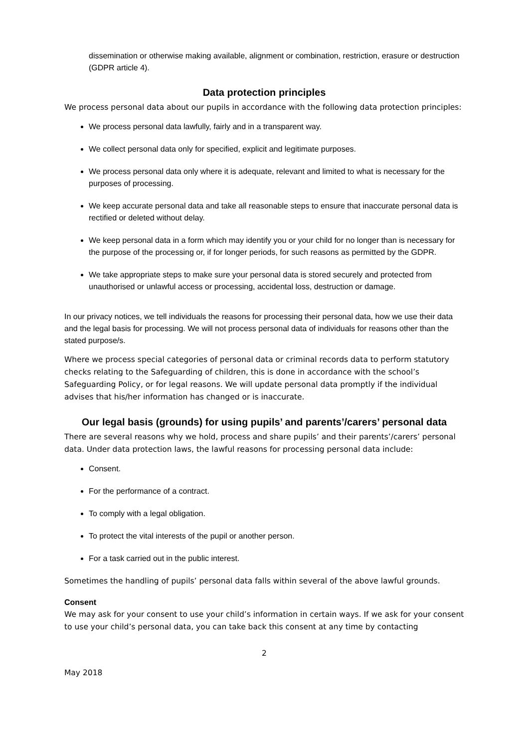dissemination or otherwise making available, alignment or combination, restriction, erasure or destruction (GDPR article 4).
Data protection principles
We process personal data about our pupils in accordance with the following data protection principles:
We process personal data lawfully, fairly and in a transparent way.
We collect personal data only for specified, explicit and legitimate purposes.
We process personal data only where it is adequate, relevant and limited to what is necessary for the purposes of processing.
We keep accurate personal data and take all reasonable steps to ensure that inaccurate personal data is rectified or deleted without delay.
We keep personal data in a form which may identify you or your child for no longer than is necessary for the purpose of the processing or, if for longer periods, for such reasons as permitted by the GDPR.
We take appropriate steps to make sure your personal data is stored securely and protected from unauthorised or unlawful access or processing, accidental loss, destruction or damage.
In our privacy notices, we tell individuals the reasons for processing their personal data, how we use their data and the legal basis for processing. We will not process personal data of individuals for reasons other than the stated purpose/s.
Where we process special categories of personal data or criminal records data to perform statutory checks relating to the Safeguarding of children, this is done in accordance with the school’s Safeguarding Policy, or for legal reasons. We will update personal data promptly if the individual advises that his/her information has changed or is inaccurate.
Our legal basis (grounds) for using pupils’ and parents’/carers’ personal data
There are several reasons why we hold, process and share pupils’ and their parents’/carers’ personal data. Under data protection laws, the lawful reasons for processing personal data include:
Consent.
For the performance of a contract.
To comply with a legal obligation.
To protect the vital interests of the pupil or another person.
For a task carried out in the public interest.
Sometimes the handling of pupils’ personal data falls within several of the above lawful grounds.
Consent
We may ask for your consent to use your child’s information in certain ways. If we ask for your consent to use your child’s personal data, you can take back this consent at any time by contacting
2
May 2018